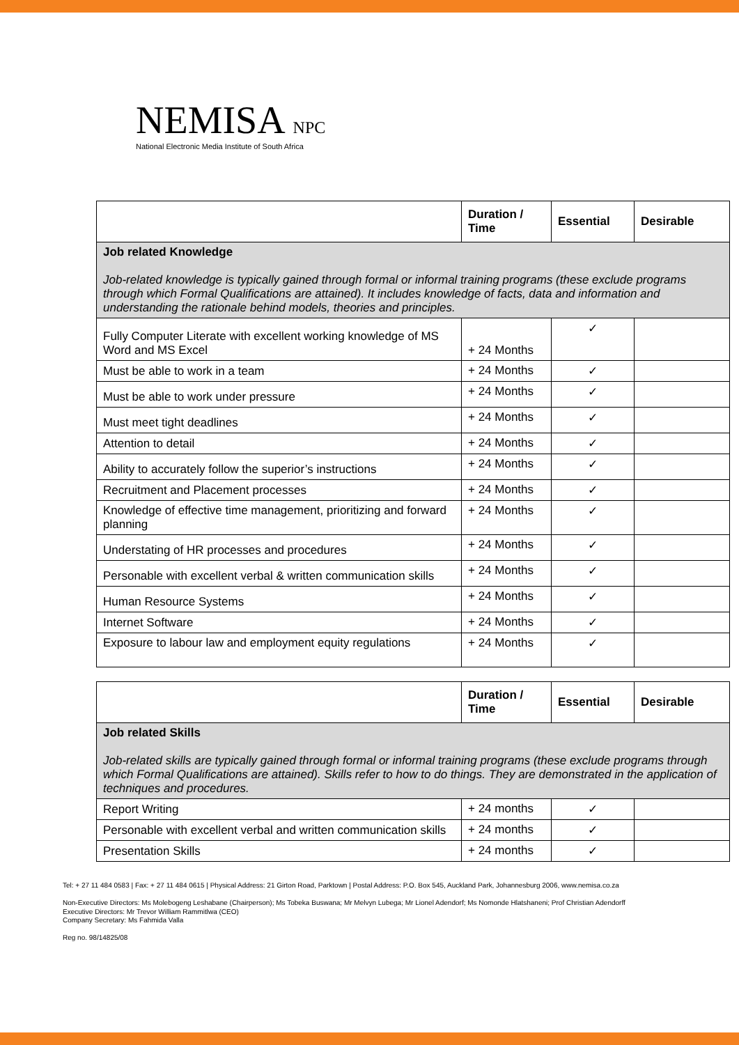NEMISA NPC
National Electronic Media Institute of South Africa
| | Duration / Time | Essential | Desirable |
| --- | --- | --- | --- |
| Job related Knowledge Job-related knowledge is typically gained through formal or informal training programs (these exclude programs through which Formal Qualifications are attained). It includes knowledge of facts, data and information and understanding the rationale behind models, theories and principles. | | | |
| Fully Computer Literate with excellent working knowledge of MS Word and MS Excel | + 24 Months | ✓ | |
| Must be able to work in a team | + 24 Months | ✓ | |
| Must be able to work under pressure | + 24 Months | ✓ | |
| Must meet tight deadlines | + 24 Months | ✓ | |
| Attention to detail | + 24 Months | ✓ | |
| Ability to accurately follow the superior’s instructions | + 24 Months | ✓ | |
| Recruitment and Placement processes | + 24 Months | ✓ | |
| Knowledge of effective time management, prioritizing and forward planning | + 24 Months | ✓ | |
| Understating of HR processes and procedures | + 24 Months | ✓ | |
| Personable with excellent verbal & written communication skills | + 24 Months | ✓ | |
| Human Resource Systems | + 24 Months | ✓ | |
| Internet Software | + 24 Months | ✓ | |
| Exposure to labour law and employment equity regulations | + 24 Months | ✓ | |
| | Duration / Time | Essential | Desirable |
| --- | --- | --- | --- |
| Job related Skills Job-related skills are typically gained through formal or informal training programs (these exclude programs through which Formal Qualifications are attained). Skills refer to how to do things. They are demonstrated in the application of techniques and procedures. | | | |
| Report Writing | + 24 months | ✓ | |
| Personable with excellent verbal and written communication skills | + 24 months | ✓ | |
| Presentation Skills | + 24 months | ✓ | |
Tel: + 27 11 484 0583 | Fax: + 27 11 484 0615 | Physical Address: 21 Girton Road, Parktown | Postal Address: P.O. Box 545, Auckland Park, Johannesburg 2006, www.nemisa.co.za
Non-Executive Directors: Ms Molebogeng Leshabane (Chairperson); Ms Tobeka Buswana; Mr Melvyn Lubega; Mr Lionel Adendorf; Ms Nomonde Hlatshaneni; Prof Christian Adendorff
Executive Directors: Mr Trevor William Rammitlwa (CEO)
Company Secretary: Ms Fahmida Valla
Reg no. 98/14825/08